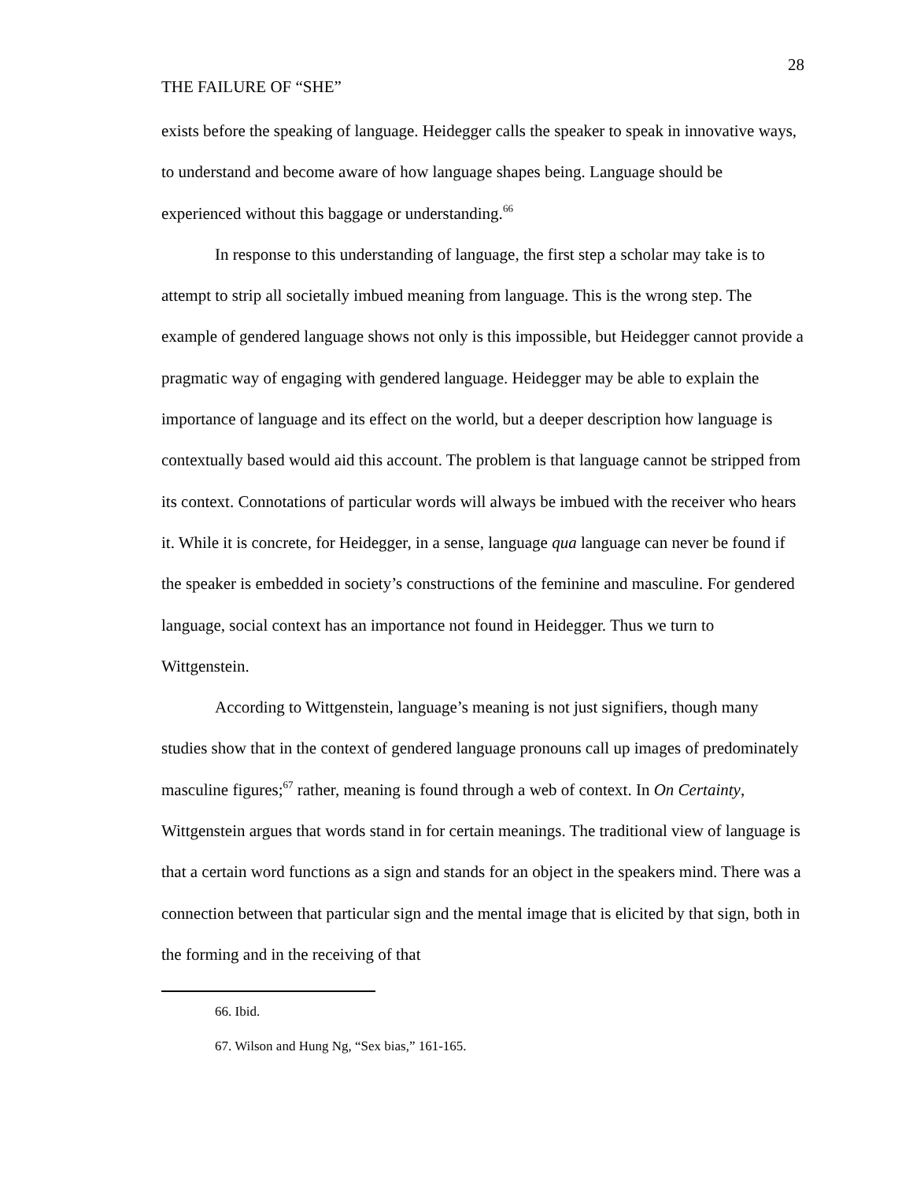28
THE FAILURE OF “SHE”
exists before the speaking of language. Heidegger calls the speaker to speak in innovative ways, to understand and become aware of how language shapes being. Language should be experienced without this baggage or understanding.<sup>66</sup>
In response to this understanding of language, the first step a scholar may take is to attempt to strip all societally imbued meaning from language. This is the wrong step. The example of gendered language shows not only is this impossible, but Heidegger cannot provide a pragmatic way of engaging with gendered language. Heidegger may be able to explain the importance of language and its effect on the world, but a deeper description how language is contextually based would aid this account. The problem is that language cannot be stripped from its context. Connotations of particular words will always be imbued with the receiver who hears it. While it is concrete, for Heidegger, in a sense, language qua language can never be found if the speaker is embedded in society’s constructions of the feminine and masculine. For gendered language, social context has an importance not found in Heidegger. Thus we turn to Wittgenstein.
According to Wittgenstein, language’s meaning is not just signifiers, though many studies show that in the context of gendered language pronouns call up images of predominately masculine figures;<sup>67</sup> rather, meaning is found through a web of context. In On Certainty, Wittgenstein argues that words stand in for certain meanings. The traditional view of language is that a certain word functions as a sign and stands for an object in the speakers mind. There was a connection between that particular sign and the mental image that is elicited by that sign, both in the forming and in the receiving of that
66. Ibid.
67. Wilson and Hung Ng, “Sex bias,” 161-165.